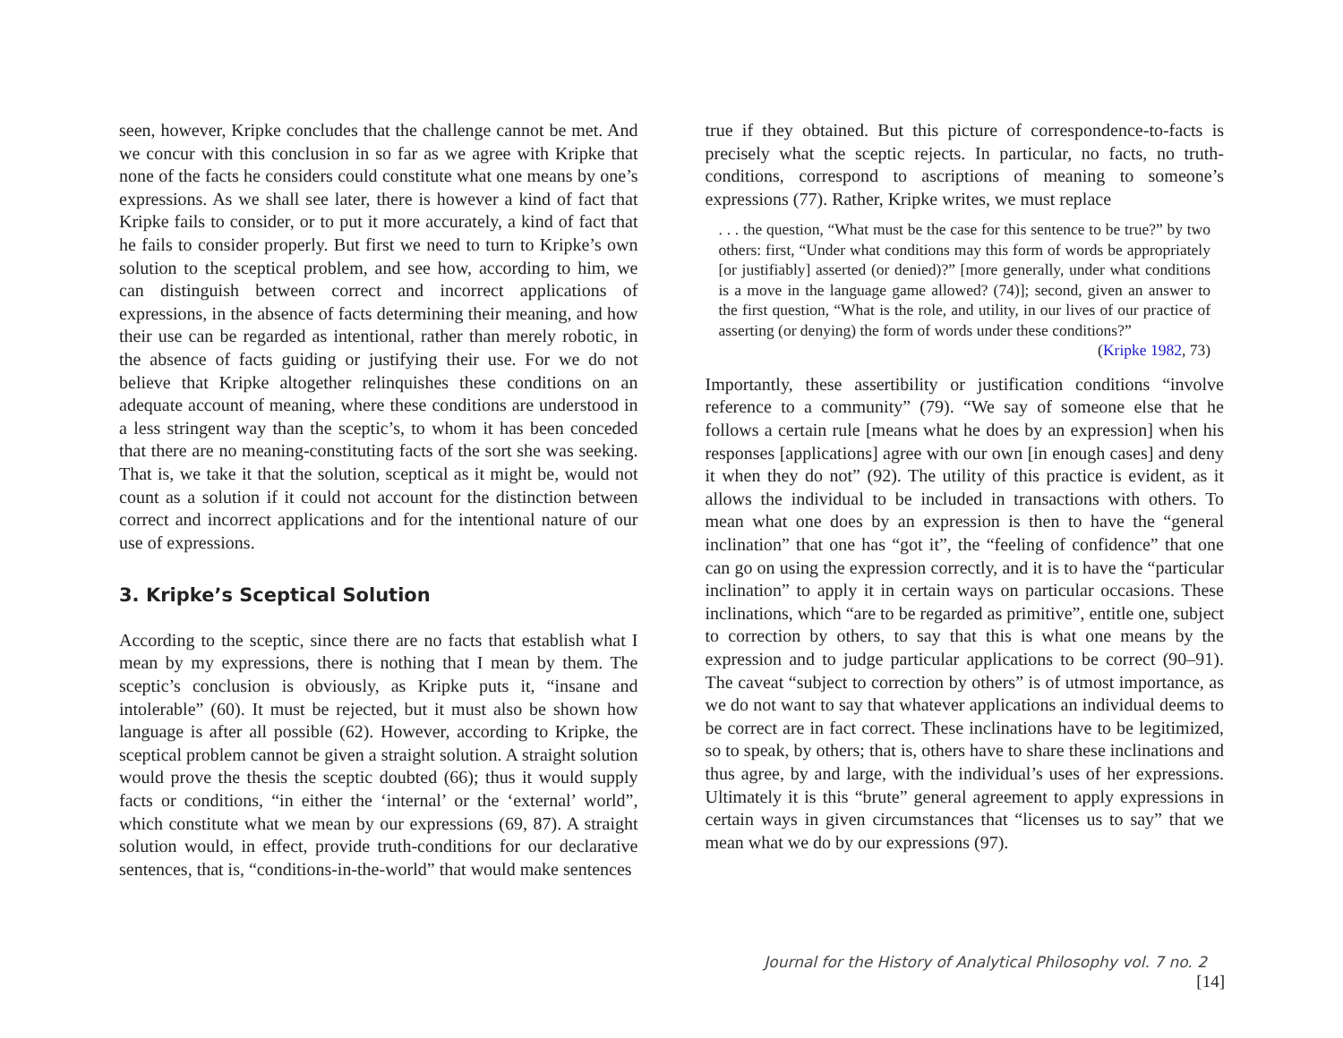seen, however, Kripke concludes that the challenge cannot be met. And we concur with this conclusion in so far as we agree with Kripke that none of the facts he considers could constitute what one means by one’s expressions. As we shall see later, there is however a kind of fact that Kripke fails to consider, or to put it more accurately, a kind of fact that he fails to consider properly. But first we need to turn to Kripke’s own solution to the sceptical problem, and see how, according to him, we can distinguish between correct and incorrect applications of expressions, in the absence of facts determining their meaning, and how their use can be regarded as intentional, rather than merely robotic, in the absence of facts guiding or justifying their use. For we do not believe that Kripke altogether relinquishes these conditions on an adequate account of meaning, where these conditions are understood in a less stringent way than the sceptic’s, to whom it has been conceded that there are no meaning-constituting facts of the sort she was seeking. That is, we take it that the solution, sceptical as it might be, would not count as a solution if it could not account for the distinction between correct and incorrect applications and for the intentional nature of our use of expressions.
3. Kripke’s Sceptical Solution
According to the sceptic, since there are no facts that establish what I mean by my expressions, there is nothing that I mean by them. The sceptic’s conclusion is obviously, as Kripke puts it, “insane and intolerable” (60). It must be rejected, but it must also be shown how language is after all possible (62). However, according to Kripke, the sceptical problem cannot be given a straight solution. A straight solution would prove the thesis the sceptic doubted (66); thus it would supply facts or conditions, “in either the ‘internal’ or the ‘external’ world”, which constitute what we mean by our expressions (69, 87). A straight solution would, in effect, provide truth-conditions for our declarative sentences, that is, “conditions-in-the-world” that would make sentences
true if they obtained. But this picture of correspondence-to-facts is precisely what the sceptic rejects. In particular, no facts, no truth-conditions, correspond to ascriptions of meaning to someone’s expressions (77). Rather, Kripke writes, we must replace
. . . the question, “What must be the case for this sentence to be true?” by two others: first, “Under what conditions may this form of words be appropriately [or justifiably] asserted (or denied)?” [more generally, under what conditions is a move in the language game allowed? (74)]; second, given an answer to the first question, “What is the role, and utility, in our lives of our practice of asserting (or denying) the form of words under these conditions?”
(Kripke 1982, 73)
Importantly, these assertibility or justification conditions “involve reference to a community” (79). “We say of someone else that he follows a certain rule [means what he does by an expression] when his responses [applications] agree with our own [in enough cases] and deny it when they do not” (92). The utility of this practice is evident, as it allows the individual to be included in transactions with others. To mean what one does by an expression is then to have the “general inclination” that one has “got it”, the “feeling of confidence” that one can go on using the expression correctly, and it is to have the “particular inclination” to apply it in certain ways on particular occasions. These inclinations, which “are to be regarded as primitive”, entitle one, subject to correction by others, to say that this is what one means by the expression and to judge particular applications to be correct (90–91). The caveat “subject to correction by others” is of utmost importance, as we do not want to say that whatever applications an individual deems to be correct are in fact correct. These inclinations have to be legitimized, so to speak, by others; that is, others have to share these inclinations and thus agree, by and large, with the individual’s uses of her expressions. Ultimately it is this “brute” general agreement to apply expressions in certain ways in given circumstances that “licenses us to say” that we mean what we do by our expressions (97).
Journal for the History of Analytical Philosophy vol. 7 no. 2 [14]